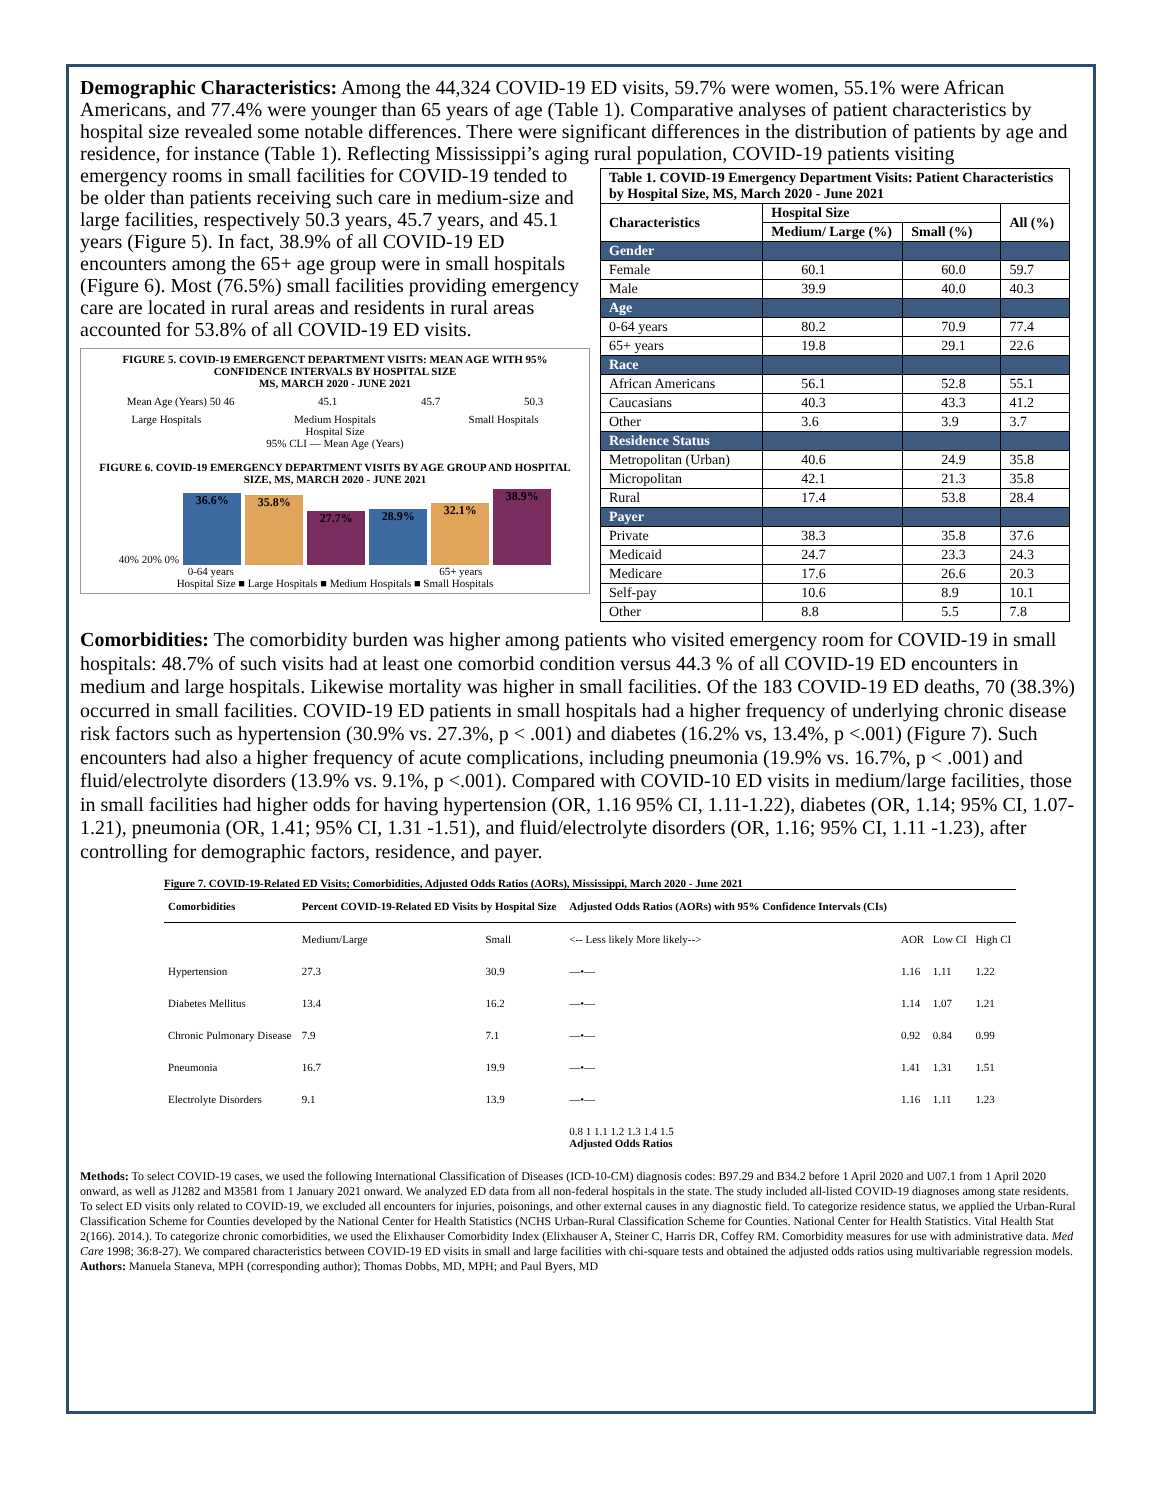Demographic Characteristics: Among the 44,324 COVID-19 ED visits, 59.7% were women, 55.1% were African Americans, and 77.4% were younger than 65 years of age (Table 1). Comparative analyses of patient characteristics by hospital size revealed some notable differences. There were significant differences in the distribution of patients by age and residence, for instance (Table 1). Reflecting Mississippi’s aging rural population, COVID-19 patients visiting
emergency rooms in small facilities for COVID-19 tended to be older than patients receiving such care in medium-size and large facilities, respectively 50.3 years, 45.7 years, and 45.1 years (Figure 5). In fact, 38.9% of all COVID-19 ED encounters among the 65+ age group were in small hospitals (Figure 6). Most (76.5%) small facilities providing emergency care are located in rural areas and residents in rural areas accounted for 53.8% of all COVID-19 ED visits.
FIGURE 5. COVID-19 EMERGENCT DEPARTMENT VISITS: MEAN AGE WITH 95% CONFIDENCE INTERVALS BY HOSPITAL SIZE
MS, MARCH 2020 - JUNE 2021
Mean Age (Years) 50 46 45.1 45.7 50.3
Large Hospitals Medium Hospitals Small Hospitals
Hospital Size
95% CLI — Mean Age (Years)
FIGURE 6. COVID-19 EMERGENCY DEPARTMENT VISITS BY AGE GROUP AND HOSPITAL SIZE, MS, MARCH 2020 - JUNE 2021
40% 20% 0%
36.6%
35.8%
27.7%
28.9%
32.1%
38.9%
0-64 years 65+ years
Hospital Size ■ Large Hospitals ■ Medium Hospitals ■ Small Hospitals
| Table 1. COVID-19 Emergency Department Visits: Patient Characteristics by Hospital Size, MS, March 2020 - June 2021 | | | |
| --- | --- | --- | --- |
| Characteristics | Hospital Size | | All (%) |
| | Medium/ Large (%) | Small (%) | |
| Gender | | | |
| Female | 60.1 | 60.0 | 59.7 |
| Male | 39.9 | 40.0 | 40.3 |
| Age | | | |
| 0-64 years | 80.2 | 70.9 | 77.4 |
| 65+ years | 19.8 | 29.1 | 22.6 |
| Race | | | |
| African Americans | 56.1 | 52.8 | 55.1 |
| Caucasians | 40.3 | 43.3 | 41.2 |
| Other | 3.6 | 3.9 | 3.7 |
| Residence Status | | | |
| Metropolitan (Urban) | 40.6 | 24.9 | 35.8 |
| Micropolitan | 42.1 | 21.3 | 35.8 |
| Rural | 17.4 | 53.8 | 28.4 |
| Payer | | | |
| Private | 38.3 | 35.8 | 37.6 |
| Medicaid | 24.7 | 23.3 | 24.3 |
| Medicare | 17.6 | 26.6 | 20.3 |
| Self-pay | 10.6 | 8.9 | 10.1 |
| Other | 8.8 | 5.5 | 7.8 |
Comorbidities: The comorbidity burden was higher among patients who visited emergency room for COVID-19 in small hospitals: 48.7% of such visits had at least one comorbid condition versus 44.3 % of all COVID-19 ED encounters in medium and large hospitals. Likewise mortality was higher in small facilities. Of the 183 COVID-19 ED deaths, 70 (38.3%) occurred in small facilities. COVID-19 ED patients in small hospitals had a higher frequency of underlying chronic disease risk factors such as hypertension (30.9% vs. 27.3%, p < .001) and diabetes (16.2% vs, 13.4%, p <.001) (Figure 7). Such encounters had also a higher frequency of acute complications, including pneumonia (19.9% vs. 16.7%, p < .001) and fluid/electrolyte disorders (13.9% vs. 9.1%, p <.001). Compared with COVID-10 ED visits in medium/large facilities, those in small facilities had higher odds for having hypertension (OR, 1.16 95% CI, 1.11-1.22), diabetes (OR, 1.14; 95% CI, 1.07-1.21), pneumonia (OR, 1.41; 95% CI, 1.31 -1.51), and fluid/electrolyte disorders (OR, 1.16; 95% CI, 1.11 -1.23), after controlling for demographic factors, residence, and payer.
Figure 7. COVID-19-Related ED Visits; Comorbidities, Adjusted Odds Ratios (AORs), Mississippi, March 2020 - June 2021
| Comorbidities | Percent COVID-19-Related ED Visits by Hospital Size | | Adjusted Odds Ratios (AORs) with 95% Confidence Intervals (CIs) | | | |
| | Medium/Large | Small | <-- Less likely More likely--> | AOR | Low CI | High CI |
| Hypertension | 27.3 | 30.9 | —•— | 1.16 | 1.11 | 1.22 |
| Diabetes Mellitus | 13.4 | 16.2 | —•— | 1.14 | 1.07 | 1.21 |
| Chronic Pulmonary Disease | 7.9 | 7.1 | —•— | 0.92 | 0.84 | 0.99 |
| Pneumonia | 16.7 | 19.9 | —•— | 1.41 | 1.31 | 1.51 |
| Electrolyte Disorders | 9.1 | 13.9 | —•— | 1.16 | 1.11 | 1.23 |
| | | | 0.8 1 1.1 1.2 1.3 1.4 1.5 Adjusted Odds Ratios | | | |
Methods: To select COVID-19 cases, we used the following International Classification of Diseases (ICD-10-CM) diagnosis codes: B97.29 and B34.2 before 1 April 2020 and U07.1 from 1 April 2020 onward, as well as J1282 and M3581 from 1 January 2021 onward. We analyzed ED data from all non-federal hospitals in the state. The study included all-listed COVID-19 diagnoses among state residents. To select ED visits only related to COVID-19, we excluded all encounters for injuries, poisonings, and other external causes in any diagnostic field. To categorize residence status, we applied the Urban-Rural Classification Scheme for Counties developed by the National Center for Health Statistics (NCHS Urban-Rural Classification Scheme for Counties. National Center for Health Statistics. Vital Health Stat 2(166). 2014.). To categorize chronic comorbidities, we used the Elixhauser Comorbidity Index (Elixhauser A, Steiner C, Harris DR, Coffey RM. Comorbidity measures for use with administrative data. Med Care 1998; 36:8-27). We compared characteristics between COVID-19 ED visits in small and large facilities with chi-square tests and obtained the adjusted odds ratios using multivariable regression models.
Authors: Manuela Staneva, MPH (corresponding author); Thomas Dobbs, MD, MPH; and Paul Byers, MD